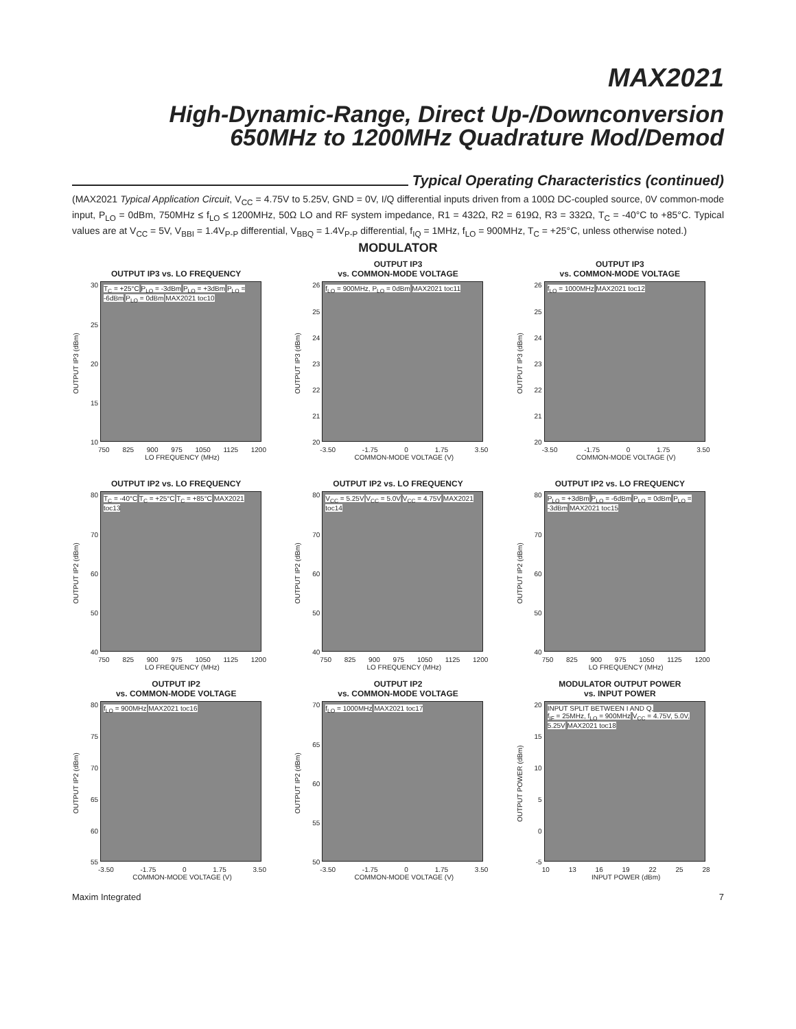MAX2021
High-Dynamic-Range, Direct Up-/Downconversion
650MHz to 1200MHz Quadrature Mod/Demod
Typical Operating Characteristics (continued)
(MAX2021 Typical Application Circuit, V<sub>CC</sub> = 4.75V to 5.25V, GND = 0V, I/Q differential inputs driven from a 100Ω DC-coupled source, 0V common-mode input, P<sub>LO</sub> = 0dBm, 750MHz ≤ f<sub>LO</sub> ≤ 1200MHz, 50Ω LO and RF system impedance, R1 = 432Ω, R2 = 619Ω, R3 = 332Ω, T<sub>C</sub> = -40°C to +85°C. Typical values are at V<sub>CC</sub> = 5V, V<sub>BBI</sub> = 1.4V<sub>P-P</sub> differential, V<sub>BBQ</sub> = 1.4V<sub>P-P</sub> differential, f<sub>IQ</sub> = 1MHz, f<sub>LO</sub> = 900MHz, T<sub>C</sub> = +25°C, unless otherwise noted.)
MODULATOR
OUTPUT IP3 vs. LO FREQUENCY
OUTPUT IP3 (dBm)
30
25
20
15
10
T<sub>C</sub> = +25°C P<sub>LO</sub> = -3dBm P<sub>LO</sub> = +3dBm P<sub>LO</sub> = -6dBm P<sub>LO</sub> = 0dBm MAX2021 toc10
750 825 900 975 1050 1125 1200
LO FREQUENCY (MHz)
OUTPUT IP3
vs. COMMON-MODE VOLTAGE
OUTPUT IP3 (dBm)
26
25
24
23
22
21
20
f<sub>LO</sub> = 900MHz, P<sub>LO</sub> = 0dBm MAX2021 toc11
-3.50 -1.75 0 1.75 3.50
COMMON-MODE VOLTAGE (V)
OUTPUT IP3
vs. COMMON-MODE VOLTAGE
OUTPUT IP3 (dBm)
26
25
24
23
22
21
20
f<sub>LO</sub> = 1000MHz MAX2021 toc12
-3.50 -1.75 0 1.75 3.50
COMMON-MODE VOLTAGE (V)
OUTPUT IP2 vs. LO FREQUENCY
OUTPUT IP2 (dBm)
80
70
60
50
40
T<sub>C</sub> = -40°C T<sub>C</sub> = +25°C T<sub>C</sub> = +85°C MAX2021 toc13
750 825 900 975 1050 1125 1200
LO FREQUENCY (MHz)
OUTPUT IP2 vs. LO FREQUENCY
OUTPUT IP2 (dBm)
80
70
60
50
40
V<sub>CC</sub> = 5.25V V<sub>CC</sub> = 5.0V V<sub>CC</sub> = 4.75V MAX2021 toc14
750 825 900 975 1050 1125 1200
LO FREQUENCY (MHz)
OUTPUT IP2 vs. LO FREQUENCY
OUTPUT IP2 (dBm)
80
70
60
50
40
P<sub>LO</sub> = +3dBm P<sub>LO</sub> = -6dBm P<sub>LO</sub> = 0dBm P<sub>LO</sub> = -3dBm MAX2021 toc15
750 825 900 975 1050 1125 1200
LO FREQUENCY (MHz)
OUTPUT IP2
vs. COMMON-MODE VOLTAGE
OUTPUT IP2 (dBm)
80
75
70
65
60
55
f<sub>LO</sub> = 900MHz MAX2021 toc16
-3.50 -1.75 0 1.75 3.50
COMMON-MODE VOLTAGE (V)
OUTPUT IP2
vs. COMMON-MODE VOLTAGE
OUTPUT IP2 (dBm)
70
65
60
55
50
f<sub>LO</sub> = 1000MHz MAX2021 toc17
-3.50 -1.75 0 1.75 3.50
COMMON-MODE VOLTAGE (V)
MODULATOR OUTPUT POWER
vs. INPUT POWER
OUTPUT POWER (dBm)
20
15
10
5
0
-5
INPUT SPLIT BETWEEN I AND Q,
f<sub>IF</sub> = 25MHz, f<sub>LO</sub> = 900MHz V<sub>CC</sub> = 4.75V, 5.0V, 5.25V MAX2021 toc18
10 13 16 19 22 25 28
INPUT POWER (dBm)
Maxim Integrated 7